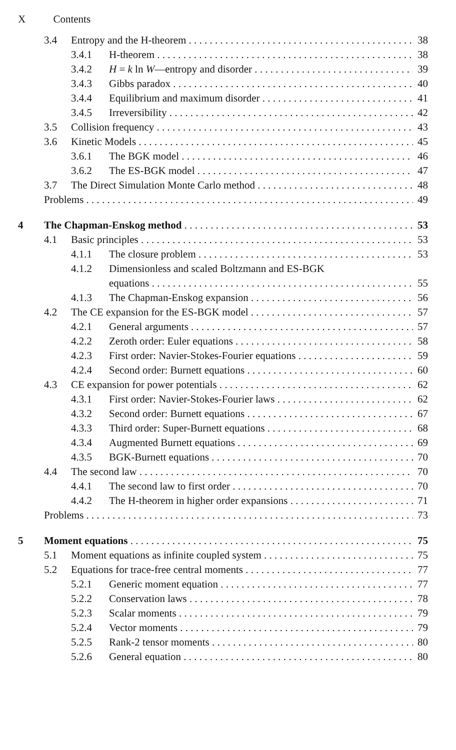X Contents
3.4 Entropy and the H-theorem 38
3.4.1 H-theorem 38
3.4.2 H = k ln W—entropy and disorder 39
3.4.3 Gibbs paradox 40
3.4.4 Equilibrium and maximum disorder 41
3.4.5 Irreversibility 42
3.5 Collision frequency 43
3.6 Kinetic Models 45
3.6.1 The BGK model 46
3.6.2 The ES-BGK model 47
3.7 The Direct Simulation Monte Carlo method 48
Problems 49
4 The Chapman-Enskog method 53
4.1 Basic principles 53
4.1.1 The closure problem 53
4.1.2 Dimensionless and scaled Boltzmann and ES-BGK
equations 55
4.1.3 The Chapman-Enskog expansion 56
4.2 The CE expansion for the ES-BGK model 57
4.2.1 General arguments 57
4.2.2 Zeroth order: Euler equations 58
4.2.3 First order: Navier-Stokes-Fourier equations 59
4.2.4 Second order: Burnett equations 60
4.3 CE expansion for power potentials 62
4.3.1 First order: Navier-Stokes-Fourier laws 62
4.3.2 Second order: Burnett equations 67
4.3.3 Third order: Super-Burnett equations 68
4.3.4 Augmented Burnett equations 69
4.3.5 BGK-Burnett equations 70
4.4 The second law 70
4.4.1 The second law to first order 70
4.4.2 The H-theorem in higher order expansions 71
Problems 73
5 Moment equations 75
5.1 Moment equations as infinite coupled system 75
5.2 Equations for trace-free central moments 77
5.2.1 Generic moment equation 77
5.2.2 Conservation laws 78
5.2.3 Scalar moments 79
5.2.4 Vector moments 79
5.2.5 Rank-2 tensor moments 80
5.2.6 General equation 80